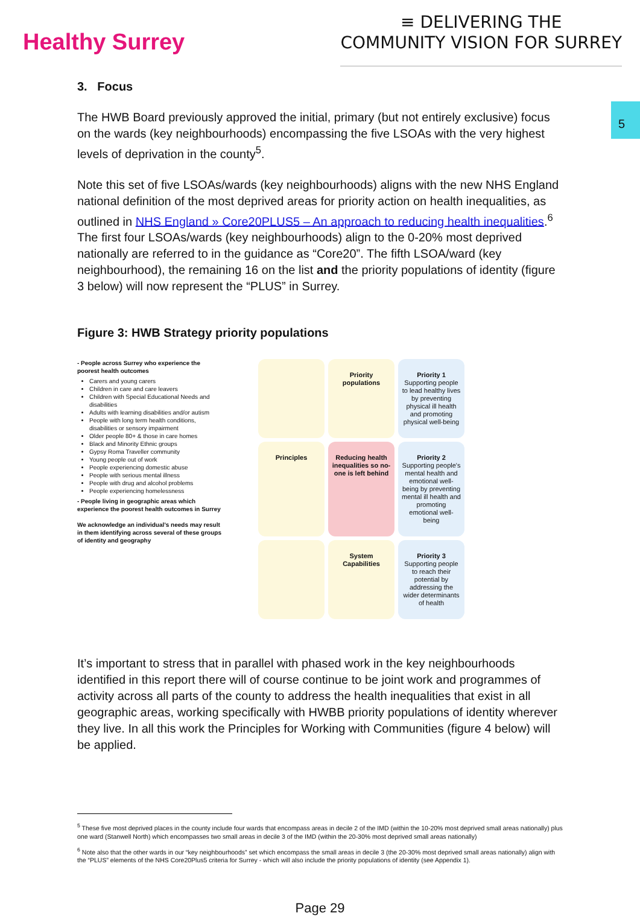Healthy Surrey
≡ DELIVERING THE
COMMUNITY VISION FOR SURREY
5
3. Focus
The HWB Board previously approved the initial, primary (but not entirely exclusive) focus on the wards (key neighbourhoods) encompassing the five LSOAs with the very highest levels of deprivation in the county<sup>5</sup>.
Note this set of five LSOAs/wards (key neighbourhoods) aligns with the new NHS England national definition of the most deprived areas for priority action on health inequalities, as outlined in NHS England » Core20PLUS5 – An approach to reducing health inequalities.<sup>6</sup> The first four LSOAs/wards (key neighbourhoods) align to the 0-20% most deprived nationally are referred to in the guidance as “Core20”. The fifth LSOA/ward (key neighbourhood), the remaining 16 on the list and the priority populations of identity (figure 3 below) will now represent the “PLUS” in Surrey.
Figure 3: HWB Strategy priority populations
- People across Surrey who experience the poorest health outcomes
Carers and young carers
Children in care and care leavers
Children with Special Educational Needs and disabilities
Adults with learning disabilities and/or autism
People with long term health conditions, disabilities or sensory impairment
Older people 80+ & those in care homes
Black and Minority Ethnic groups
Gypsy Roma Traveller community
Young people out of work
People experiencing domestic abuse
People with serious mental illness
People with drug and alcohol problems
People experiencing homelessness
- People living in geographic areas which experience the poorest health outcomes in Surrey
We acknowledge an individual’s needs may result in them identifying across several of these groups of identity and geography
Priority populations
Priority 1
Supporting people to lead healthy lives by preventing physical ill health and promoting physical well-being
Principles
Reducing health inequalities so no-one is left behind
Priority 2
Supporting people's mental health and emotional well-being by preventing mental ill health and promoting emotional well-being
System Capabilities
Priority 3
Supporting people to reach their potential by addressing the wider determinants of health
It’s important to stress that in parallel with phased work in the key neighbourhoods identified in this report there will of course continue to be joint work and programmes of activity across all parts of the county to address the health inequalities that exist in all geographic areas, working specifically with HWBB priority populations of identity wherever they live. In all this work the Principles for Working with Communities (figure 4 below) will be applied.
<sup>5</sup> These five most deprived places in the county include four wards that encompass areas in decile 2 of the IMD (within the 10-20% most deprived small areas nationally) plus one ward (Stanwell North) which encompasses two small areas in decile 3 of the IMD (within the 20-30% most deprived small areas nationally)
<sup>6</sup> Note also that the other wards in our “key neighbourhoods” set which encompass the small areas in decile 3 (the 20-30% most deprived small areas nationally) align with the “PLUS” elements of the NHS Core20Plus5 criteria for Surrey - which will also include the priority populations of identity (see Appendix 1).
Page 29